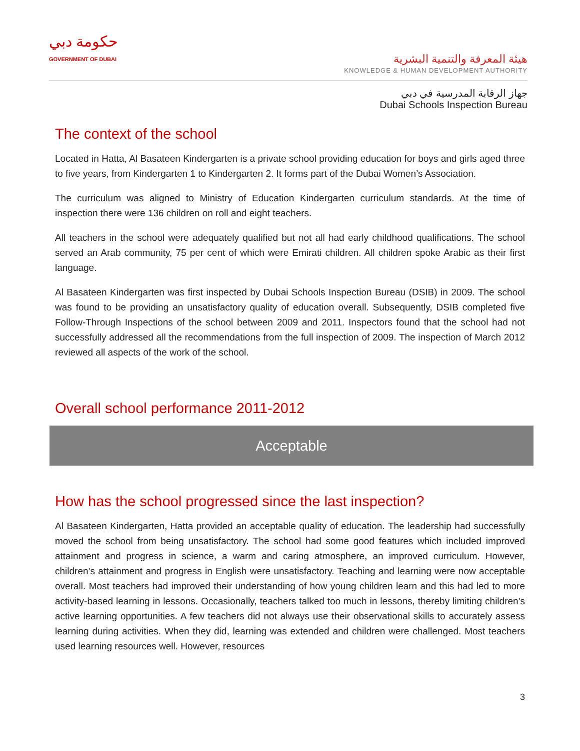حكومة دبي
GOVERNMENT OF DUBAI
هيئة المعرفة والتنمية البشرية
KNOWLEDGE & HUMAN DEVELOPMENT AUTHORITY
جهاز الرقابة المدرسية في دبي
Dubai Schools Inspection Bureau
The context of the school
Located in Hatta, Al Basateen Kindergarten is a private school providing education for boys and girls aged three to five years, from Kindergarten 1 to Kindergarten 2. It forms part of the Dubai Women’s Association.
The curriculum was aligned to Ministry of Education Kindergarten curriculum standards. At the time of inspection there were 136 children on roll and eight teachers.
All teachers in the school were adequately qualified but not all had early childhood qualifications. The school served an Arab community, 75 per cent of which were Emirati children. All children spoke Arabic as their first language.
Al Basateen Kindergarten was first inspected by Dubai Schools Inspection Bureau (DSIB) in 2009. The school was found to be providing an unsatisfactory quality of education overall. Subsequently, DSIB completed five Follow-Through Inspections of the school between 2009 and 2011. Inspectors found that the school had not successfully addressed all the recommendations from the full inspection of 2009. The inspection of March 2012 reviewed all aspects of the work of the school.
Overall school performance 2011-2012
Acceptable
How has the school progressed since the last inspection?
Al Basateen Kindergarten, Hatta provided an acceptable quality of education. The leadership had successfully moved the school from being unsatisfactory. The school had some good features which included improved attainment and progress in science, a warm and caring atmosphere, an improved curriculum. However, children’s attainment and progress in English were unsatisfactory. Teaching and learning were now acceptable overall. Most teachers had improved their understanding of how young children learn and this had led to more activity-based learning in lessons. Occasionally, teachers talked too much in lessons, thereby limiting children’s active learning opportunities. A few teachers did not always use their observational skills to accurately assess learning during activities. When they did, learning was extended and children were challenged. Most teachers used learning resources well. However, resources
3